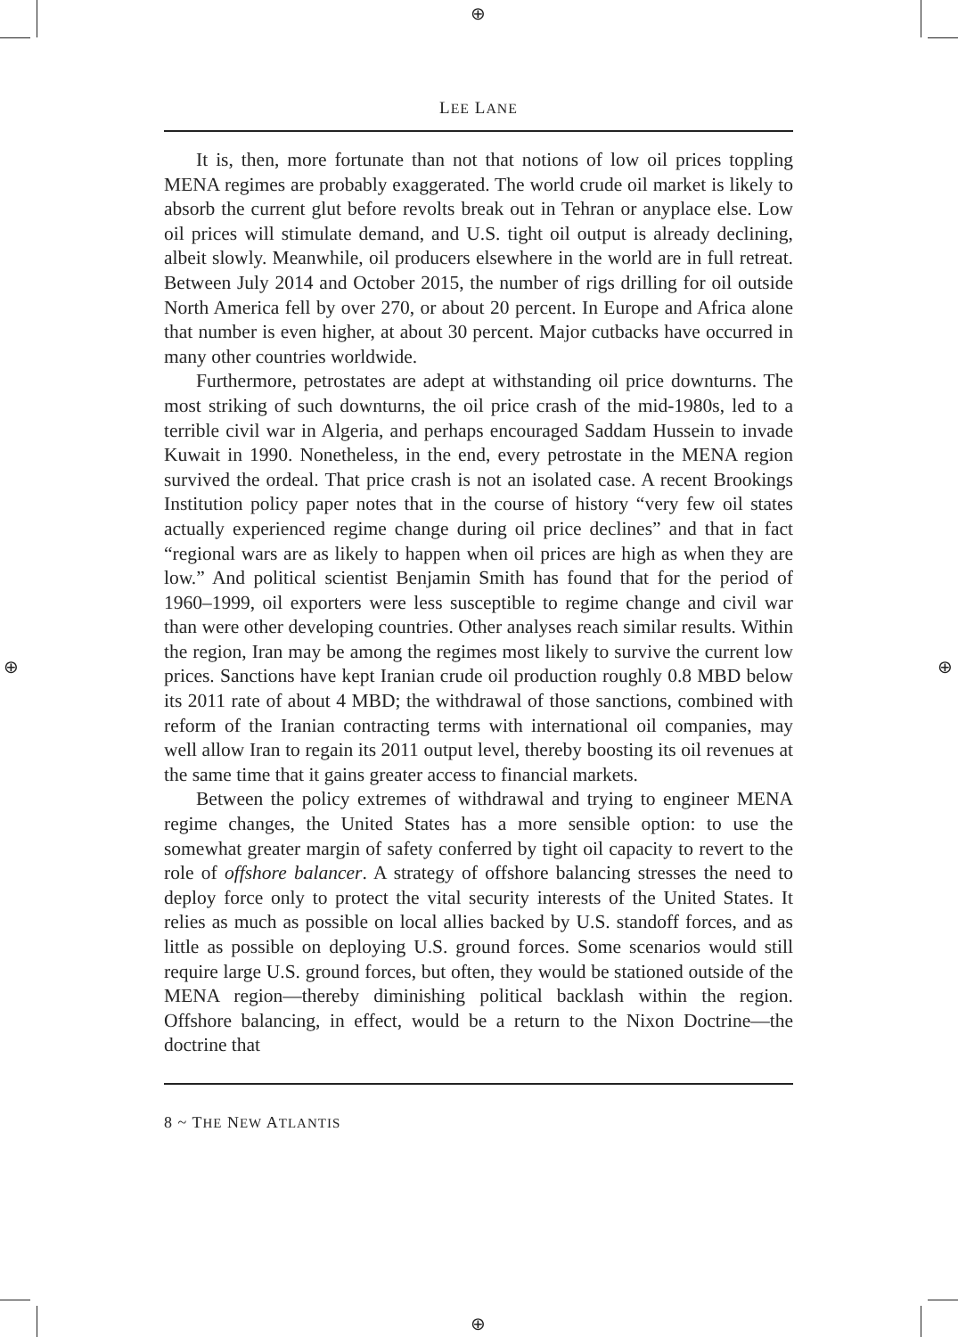⊕
⊕
⊕ ⊕
LEE LANE
It is, then, more fortunate than not that notions of low oil prices toppling MENA regimes are probably exaggerated. The world crude oil market is likely to absorb the current glut before revolts break out in Tehran or anyplace else. Low oil prices will stimulate demand, and U.S. tight oil output is already declining, albeit slowly. Meanwhile, oil producers elsewhere in the world are in full retreat. Between July 2014 and October 2015, the number of rigs drilling for oil outside North America fell by over 270, or about 20 percent. In Europe and Africa alone that number is even higher, at about 30 percent. Major cutbacks have occurred in many other countries worldwide.
Furthermore, petrostates are adept at withstanding oil price downturns. The most striking of such downturns, the oil price crash of the mid-1980s, led to a terrible civil war in Algeria, and perhaps encouraged Saddam Hussein to invade Kuwait in 1990. Nonetheless, in the end, every petrostate in the MENA region survived the ordeal. That price crash is not an isolated case. A recent Brookings Institution policy paper notes that in the course of history “very few oil states actually experienced regime change during oil price declines” and that in fact “regional wars are as likely to happen when oil prices are high as when they are low.” And political scientist Benjamin Smith has found that for the period of 1960–1999, oil exporters were less susceptible to regime change and civil war than were other developing countries. Other analyses reach similar results. Within the region, Iran may be among the regimes most likely to survive the current low prices. Sanctions have kept Iranian crude oil production roughly 0.8 MBD below its 2011 rate of about 4 MBD; the withdrawal of those sanctions, combined with reform of the Iranian contracting terms with international oil companies, may well allow Iran to regain its 2011 output level, thereby boosting its oil revenues at the same time that it gains greater access to financial markets.
Between the policy extremes of withdrawal and trying to engineer MENA regime changes, the United States has a more sensible option: to use the somewhat greater margin of safety conferred by tight oil capacity to revert to the role of offshore balancer. A strategy of offshore balancing stresses the need to deploy force only to protect the vital security interests of the United States. It relies as much as possible on local allies backed by U.S. standoff forces, and as little as possible on deploying U.S. ground forces. Some scenarios would still require large U.S. ground forces, but often, they would be stationed outside of the MENA region—thereby diminishing political backlash within the region. Offshore balancing, in effect, would be a return to the Nixon Doctrine—the doctrine that
8 ~ THE NEW ATLANTIS